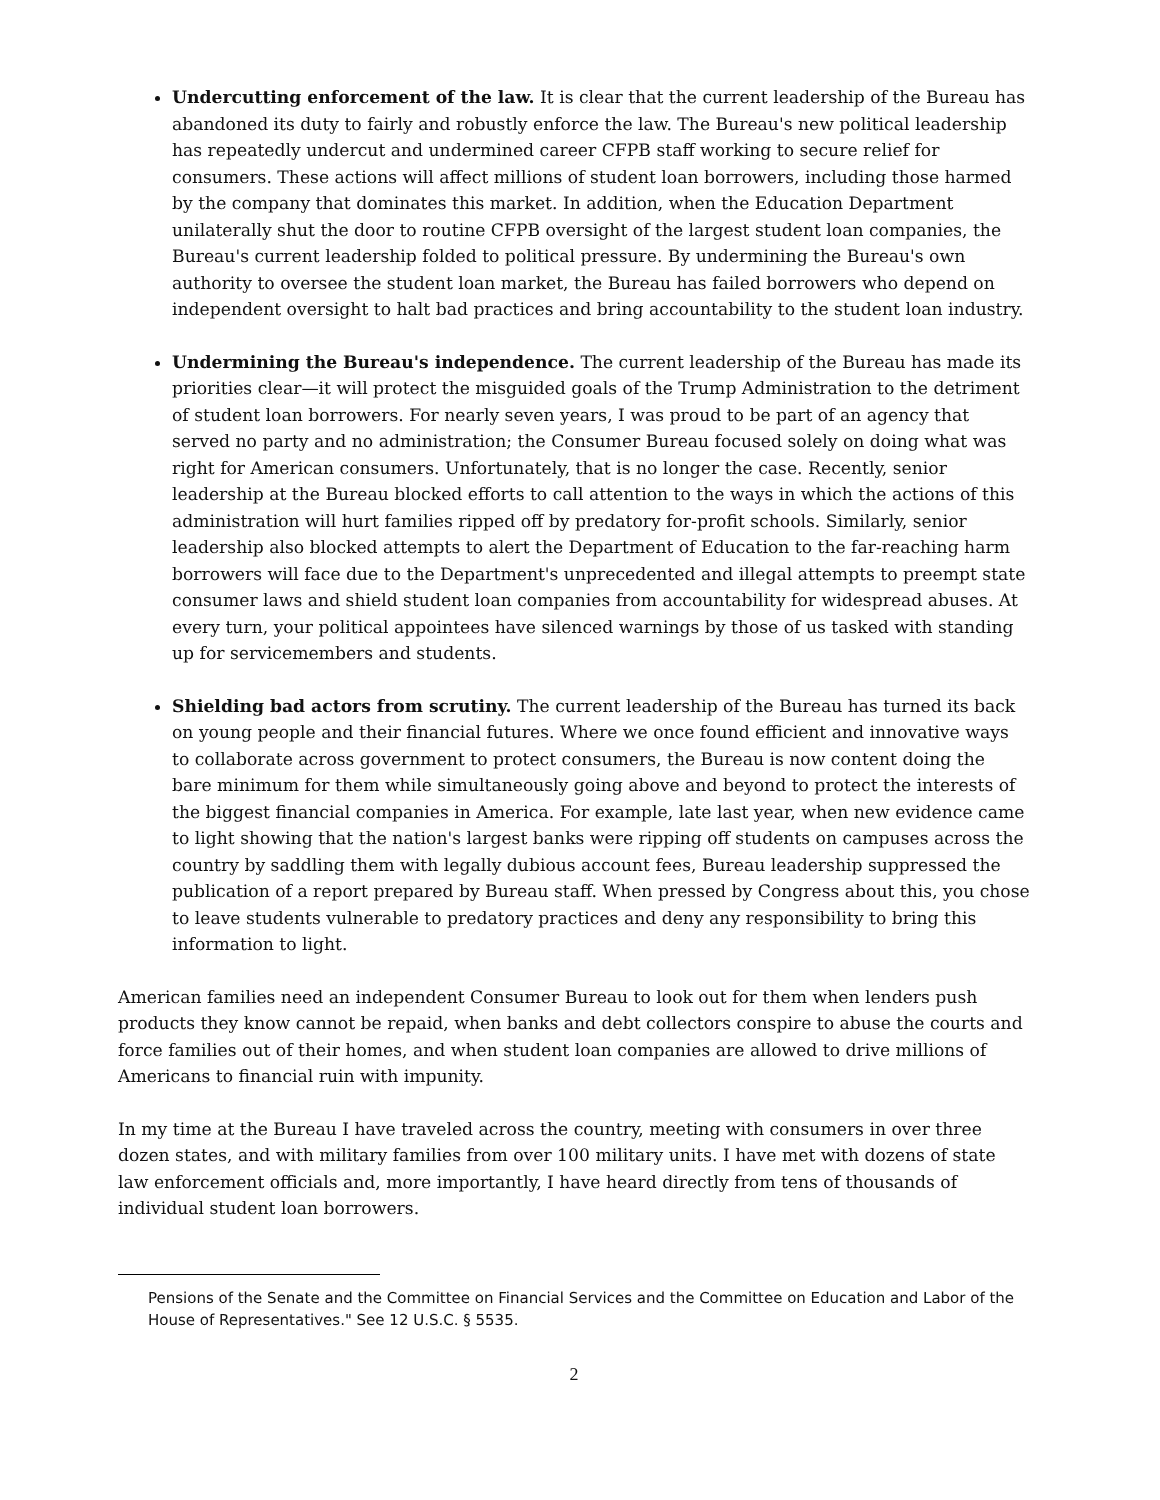Undercutting enforcement of the law. It is clear that the current leadership of the Bureau has abandoned its duty to fairly and robustly enforce the law. The Bureau's new political leadership has repeatedly undercut and undermined career CFPB staff working to secure relief for consumers. These actions will affect millions of student loan borrowers, including those harmed by the company that dominates this market. In addition, when the Education Department unilaterally shut the door to routine CFPB oversight of the largest student loan companies, the Bureau's current leadership folded to political pressure. By undermining the Bureau's own authority to oversee the student loan market, the Bureau has failed borrowers who depend on independent oversight to halt bad practices and bring accountability to the student loan industry.
Undermining the Bureau's independence. The current leadership of the Bureau has made its priorities clear—it will protect the misguided goals of the Trump Administration to the detriment of student loan borrowers. For nearly seven years, I was proud to be part of an agency that served no party and no administration; the Consumer Bureau focused solely on doing what was right for American consumers. Unfortunately, that is no longer the case. Recently, senior leadership at the Bureau blocked efforts to call attention to the ways in which the actions of this administration will hurt families ripped off by predatory for-profit schools. Similarly, senior leadership also blocked attempts to alert the Department of Education to the far-reaching harm borrowers will face due to the Department's unprecedented and illegal attempts to preempt state consumer laws and shield student loan companies from accountability for widespread abuses. At every turn, your political appointees have silenced warnings by those of us tasked with standing up for servicemembers and students.
Shielding bad actors from scrutiny. The current leadership of the Bureau has turned its back on young people and their financial futures. Where we once found efficient and innovative ways to collaborate across government to protect consumers, the Bureau is now content doing the bare minimum for them while simultaneously going above and beyond to protect the interests of the biggest financial companies in America. For example, late last year, when new evidence came to light showing that the nation's largest banks were ripping off students on campuses across the country by saddling them with legally dubious account fees, Bureau leadership suppressed the publication of a report prepared by Bureau staff. When pressed by Congress about this, you chose to leave students vulnerable to predatory practices and deny any responsibility to bring this information to light.
American families need an independent Consumer Bureau to look out for them when lenders push products they know cannot be repaid, when banks and debt collectors conspire to abuse the courts and force families out of their homes, and when student loan companies are allowed to drive millions of Americans to financial ruin with impunity.
In my time at the Bureau I have traveled across the country, meeting with consumers in over three dozen states, and with military families from over 100 military units. I have met with dozens of state law enforcement officials and, more importantly, I have heard directly from tens of thousands of individual student loan borrowers.
Pensions of the Senate and the Committee on Financial Services and the Committee on Education and Labor of the House of Representatives." See 12 U.S.C. § 5535.
2